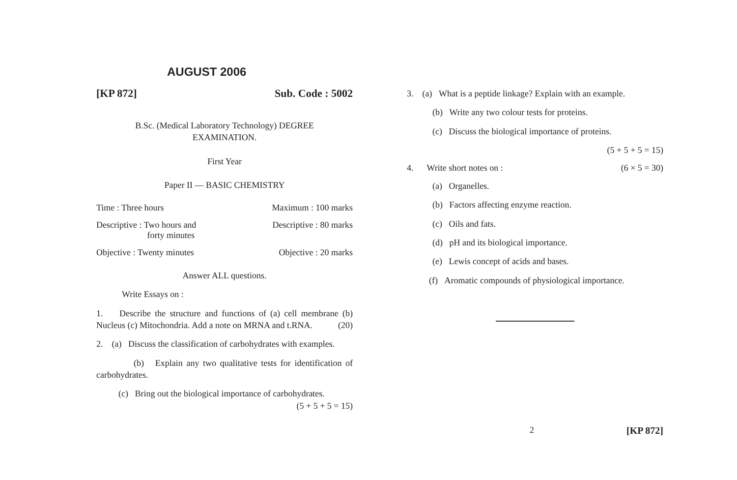AUGUST 2006
[KP 872] Sub. Code : 5002
B.Sc. (Medical Laboratory Technology) DEGREE
EXAMINATION.
First Year
Paper II — BASIC CHEMISTRY
Time : Three hours Maximum : 100 marks
Descriptive : Two hours and
forty minutes Descriptive : 80 marks
Objective : Twenty minutes Objective : 20 marks
Answer ALL questions.
Write Essays on :
1. Describe the structure and functions of (a) cell membrane (b) Nucleus (c) Mitochondria. Add a note on MRNA and t.RNA. (20)
2. (a) Discuss the classification of carbohydrates with examples.
(b) Explain any two qualitative tests for identification of carbohydrates.
(c) Bring out the biological importance of carbohydrates. (5 + 5 + 5 = 15)
3. (a) What is a peptide linkage? Explain with an example.
(b) Write any two colour tests for proteins.
(c) Discuss the biological importance of proteins.
(5 + 5 + 5 = 15)
4. Write short notes on : (6 × 5 = 30)
(a) Organelles.
(b) Factors affecting enzyme reaction.
(c) Oils and fats.
(d) pH and its biological importance.
(e) Lewis concept of acids and bases.
(f) Aromatic compounds of physiological importance.
2 [KP 872]